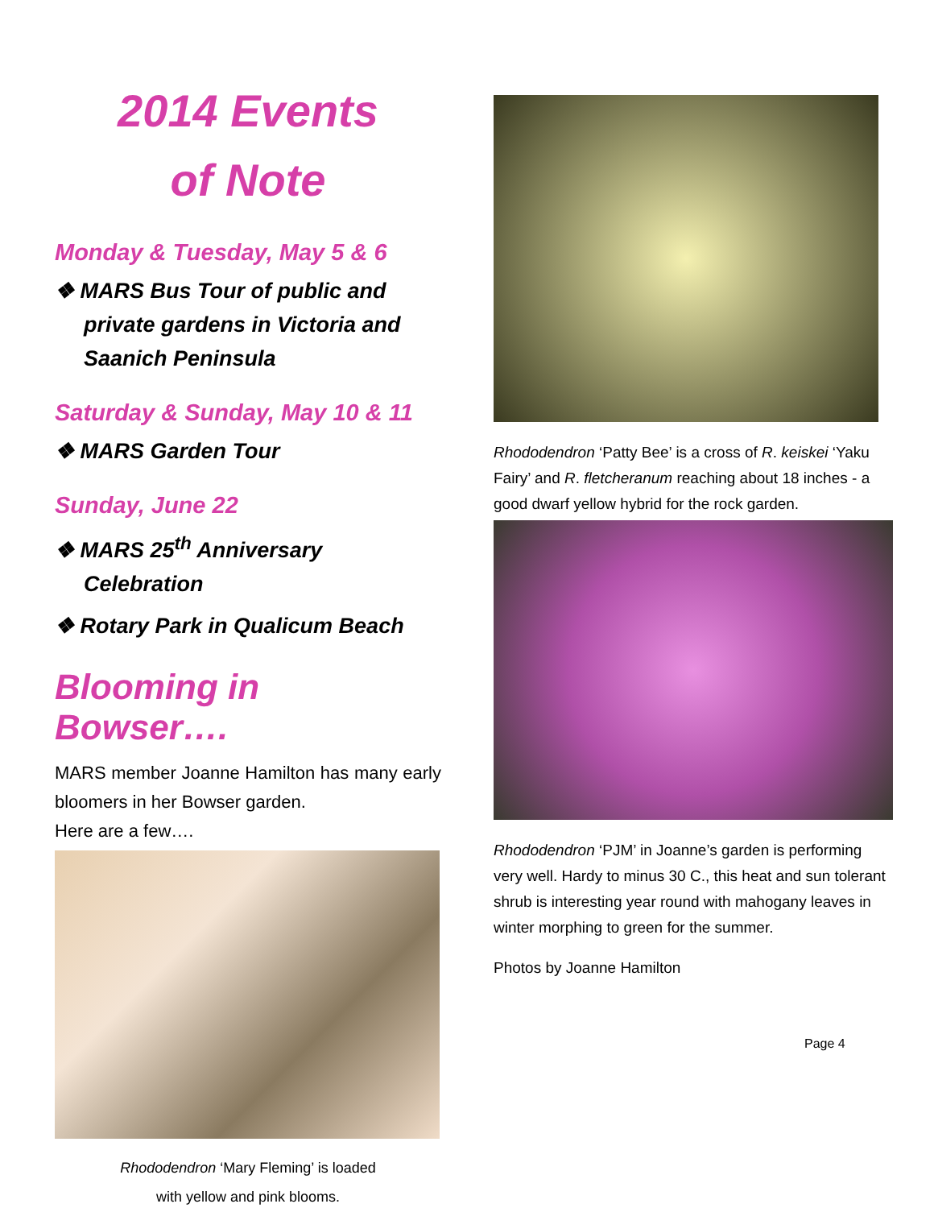2014 Events
of Note
Monday & Tuesday, May 5 & 6
❖ MARS Bus Tour of public and private gardens in Victoria and Saanich Peninsula
Saturday & Sunday, May 10 & 11
❖ MARS Garden Tour
Sunday, June 22
❖ MARS 25<sup>th</sup> Anniversary Celebration
❖ Rotary Park in Qualicum Beach
Blooming in Bowser….
MARS member Joanne Hamilton has many early bloomers in her Bowser garden.
Here are a few….
Rhododendron ‘Mary Fleming’ is loaded
with yellow and pink blooms.
Rhododendron ‘Patty Bee’ is a cross of R. keiskei ‘Yaku Fairy’ and R. fletcheranum reaching about 18 inches - a good dwarf yellow hybrid for the rock garden.
Rhododendron ‘PJM’ in Joanne’s garden is performing very well. Hardy to minus 30 C., this heat and sun tolerant shrub is interesting year round with mahogany leaves in winter morphing to green for the summer.
Photos by Joanne Hamilton
Page 4